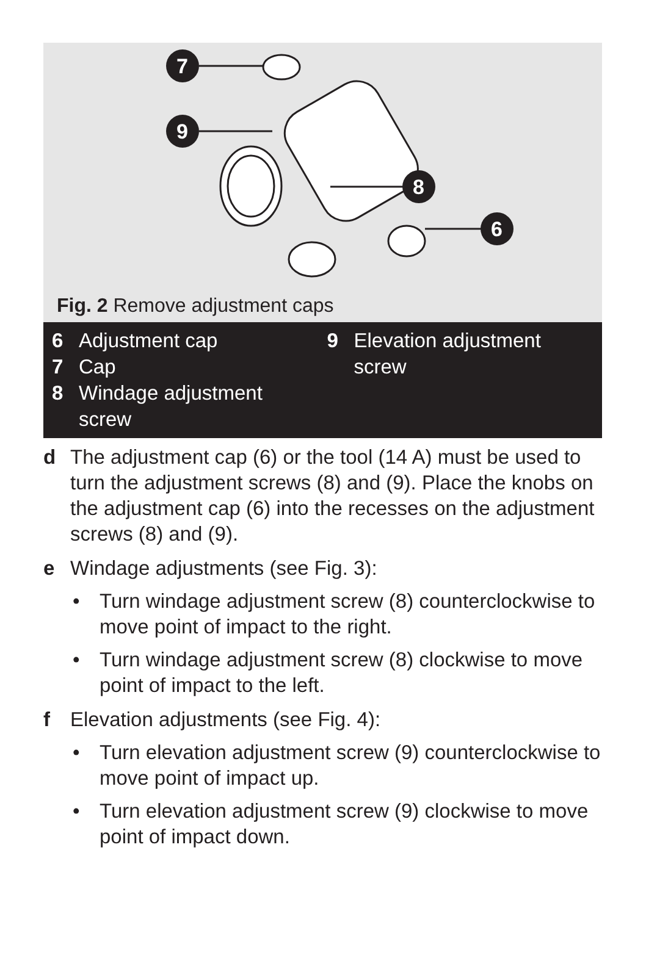7
9
8
6
Fig. 2 Remove adjustment caps
6 Adjustment cap
7 Cap
8 Windage adjustment
screw
9 Elevation adjustment
screw
d The adjustment cap (6) or the tool (14 A) must be used to turn the adjustment screws (8) and (9). Place the knobs on the adjustment cap (6) into the recesses on the adjustment screws (8) and (9).
e Windage adjustments (see Fig. 3):
• Turn windage adjustment screw (8) counterclockwise to move point of impact to the right.
• Turn windage adjustment screw (8) clockwise to move point of impact to the left.
f Elevation adjustments (see Fig. 4):
• Turn elevation adjustment screw (9) counterclockwise to move point of impact up.
• Turn elevation adjustment screw (9) clockwise to move point of impact down.